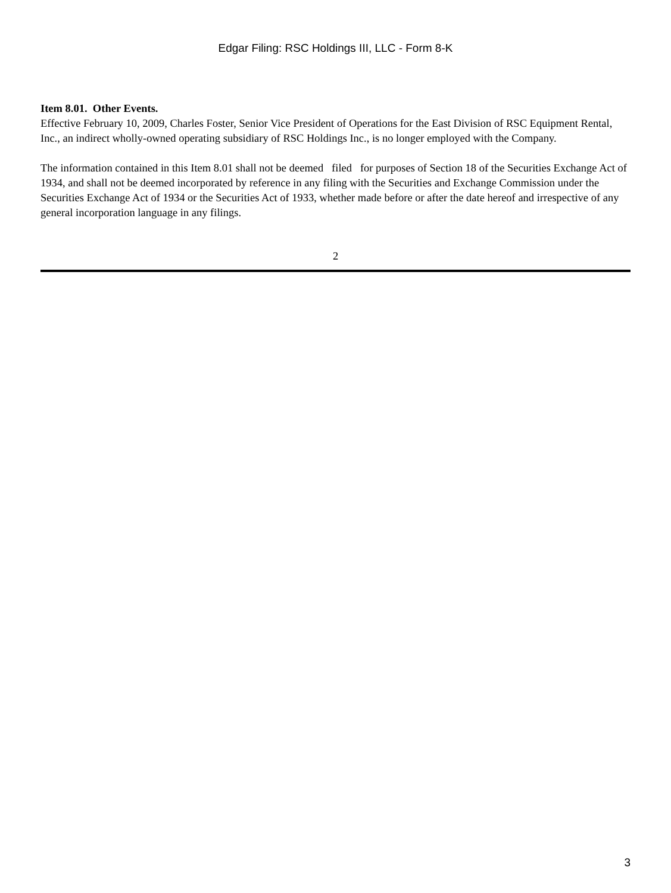Edgar Filing: RSC Holdings III, LLC - Form 8-K
Item 8.01. Other Events.
Effective February 10, 2009, Charles Foster, Senior Vice President of Operations for the East Division of RSC Equipment Rental, Inc., an indirect wholly-owned operating subsidiary of RSC Holdings Inc., is no longer employed with the Company.
The information contained in this Item 8.01 shall not be deemed filed for purposes of Section 18 of the Securities Exchange Act of 1934, and shall not be deemed incorporated by reference in any filing with the Securities and Exchange Commission under the Securities Exchange Act of 1934 or the Securities Act of 1933, whether made before or after the date hereof and irrespective of any general incorporation language in any filings.
2
3